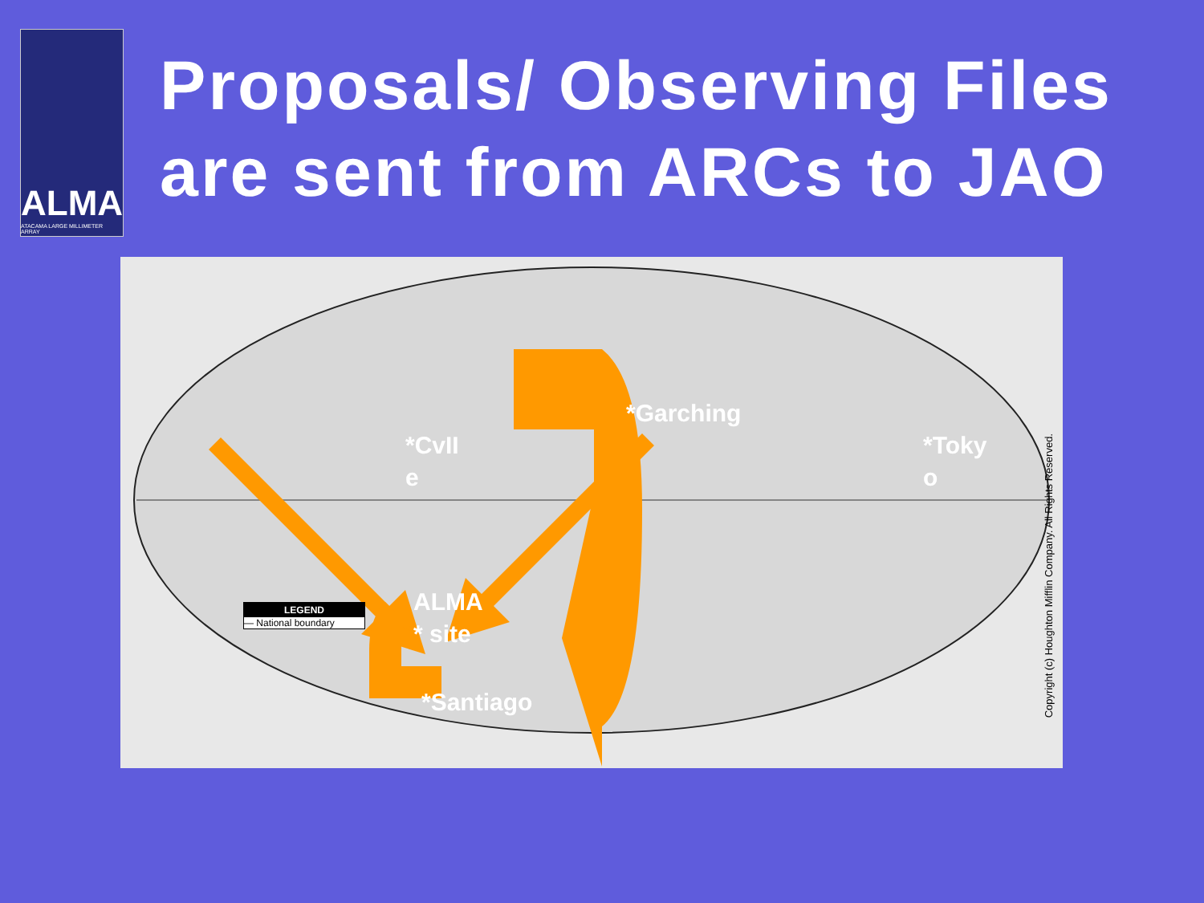ALMA
ATACAMA LARGE MILLIMETER ARRAY
Proposals/ Observing Files are sent from ARCs to JAO
*CvII
e
*Garching
*Toky
o
ALMA
* site
*Santiago
LEGEND
— National boundary
Copyright (c) Houghton Mifflin Company. All Rights Reserved.